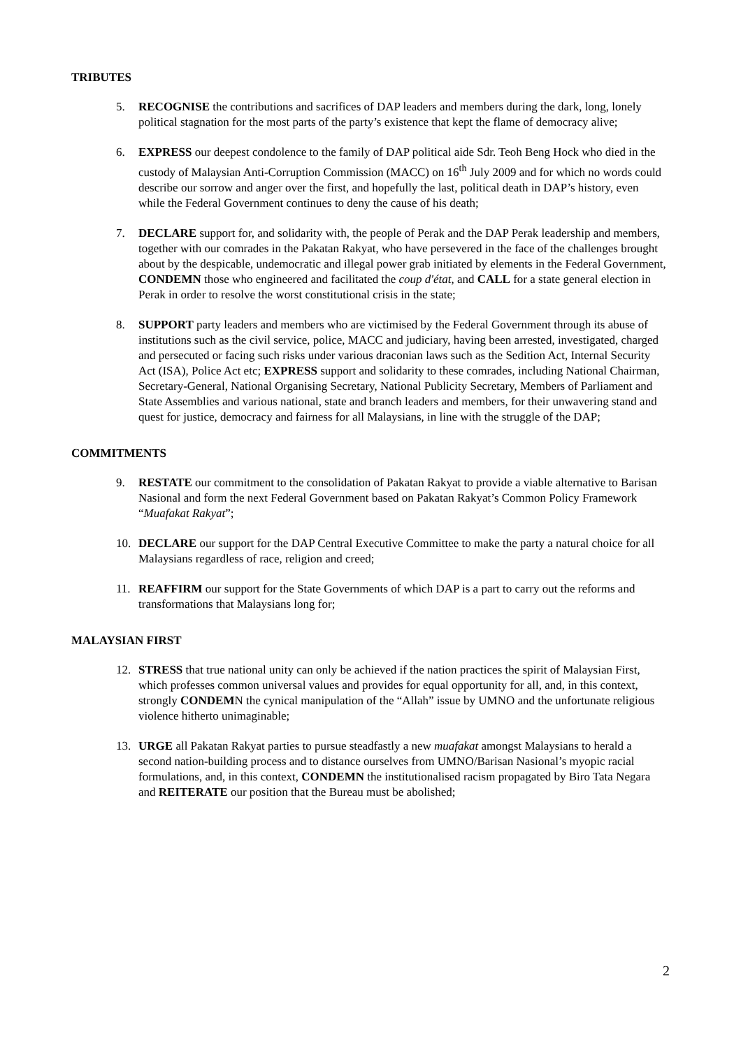TRIBUTES
5. RECOGNISE the contributions and sacrifices of DAP leaders and members during the dark, long, lonely political stagnation for the most parts of the party’s existence that kept the flame of democracy alive;
6. EXPRESS our deepest condolence to the family of DAP political aide Sdr. Teoh Beng Hock who died in the custody of Malaysian Anti-Corruption Commission (MACC) on 16<sup>th</sup> July 2009 and for which no words could describe our sorrow and anger over the first, and hopefully the last, political death in DAP’s history, even while the Federal Government continues to deny the cause of his death;
7. DECLARE support for, and solidarity with, the people of Perak and the DAP Perak leadership and members, together with our comrades in the Pakatan Rakyat, who have persevered in the face of the challenges brought about by the despicable, undemocratic and illegal power grab initiated by elements in the Federal Government, CONDEMN those who engineered and facilitated the coup d'état, and CALL for a state general election in Perak in order to resolve the worst constitutional crisis in the state;
8. SUPPORT party leaders and members who are victimised by the Federal Government through its abuse of institutions such as the civil service, police, MACC and judiciary, having been arrested, investigated, charged and persecuted or facing such risks under various draconian laws such as the Sedition Act, Internal Security Act (ISA), Police Act etc; EXPRESS support and solidarity to these comrades, including National Chairman, Secretary-General, National Organising Secretary, National Publicity Secretary, Members of Parliament and State Assemblies and various national, state and branch leaders and members, for their unwavering stand and quest for justice, democracy and fairness for all Malaysians, in line with the struggle of the DAP;
COMMITMENTS
9. RESTATE our commitment to the consolidation of Pakatan Rakyat to provide a viable alternative to Barisan Nasional and form the next Federal Government based on Pakatan Rakyat’s Common Policy Framework “Muafakat Rakyat”;
10. DECLARE our support for the DAP Central Executive Committee to make the party a natural choice for all Malaysians regardless of race, religion and creed;
11. REAFFIRM our support for the State Governments of which DAP is a part to carry out the reforms and transformations that Malaysians long for;
MALAYSIAN FIRST
12. STRESS that true national unity can only be achieved if the nation practices the spirit of Malaysian First, which professes common universal values and provides for equal opportunity for all, and, in this context, strongly CONDEMN the cynical manipulation of the “Allah” issue by UMNO and the unfortunate religious violence hitherto unimaginable;
13. URGE all Pakatan Rakyat parties to pursue steadfastly a new muafakat amongst Malaysians to herald a second nation-building process and to distance ourselves from UMNO/Barisan Nasional’s myopic racial formulations, and, in this context, CONDEMN the institutionalised racism propagated by Biro Tata Negara and REITERATE our position that the Bureau must be abolished;
2